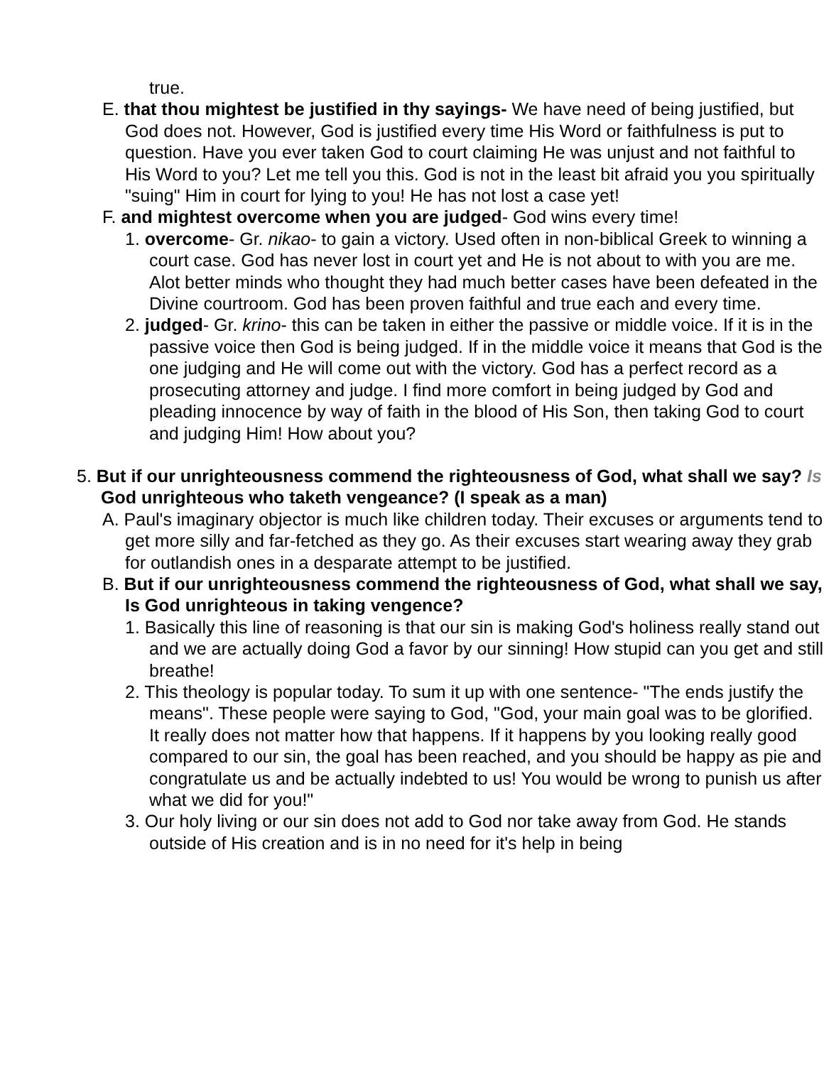true.
E. that thou mightest be justified in thy sayings- We have need of being justified, but God does not. However, God is justified every time His Word or faithfulness is put to question. Have you ever taken God to court claiming He was unjust and not faithful to His Word to you? Let me tell you this. God is not in the least bit afraid you you spiritually "suing" Him in court for lying to you! He has not lost a case yet!
F. and mightest overcome when you are judged- God wins every time!
1. overcome- Gr. nikao- to gain a victory. Used often in non-biblical Greek to winning a court case. God has never lost in court yet and He is not about to with you are me. Alot better minds who thought they had much better cases have been defeated in the Divine courtroom. God has been proven faithful and true each and every time.
2. judged- Gr. krino- this can be taken in either the passive or middle voice. If it is in the passive voice then God is being judged. If in the middle voice it means that God is the one judging and He will come out with the victory. God has a perfect record as a prosecuting attorney and judge. I find more comfort in being judged by God and pleading innocence by way of faith in the blood of His Son, then taking God to court and judging Him! How about you?
5. But if our unrighteousness commend the righteousness of God, what shall we say? Is God unrighteous who taketh vengeance? (I speak as a man)
A. Paul's imaginary objector is much like children today. Their excuses or arguments tend to get more silly and far-fetched as they go. As their excuses start wearing away they grab for outlandish ones in a desparate attempt to be justified.
B. But if our unrighteousness commend the righteousness of God, what shall we say, Is God unrighteous in taking vengence?
1. Basically this line of reasoning is that our sin is making God's holiness really stand out and we are actually doing God a favor by our sinning! How stupid can you get and still breathe!
2. This theology is popular today. To sum it up with one sentence- "The ends justify the means". These people were saying to God, "God, your main goal was to be glorified. It really does not matter how that happens. If it happens by you looking really good compared to our sin, the goal has been reached, and you should be happy as pie and congratulate us and be actually indebted to us! You would be wrong to punish us after what we did for you!"
3. Our holy living or our sin does not add to God nor take away from God. He stands outside of His creation and is in no need for it's help in being